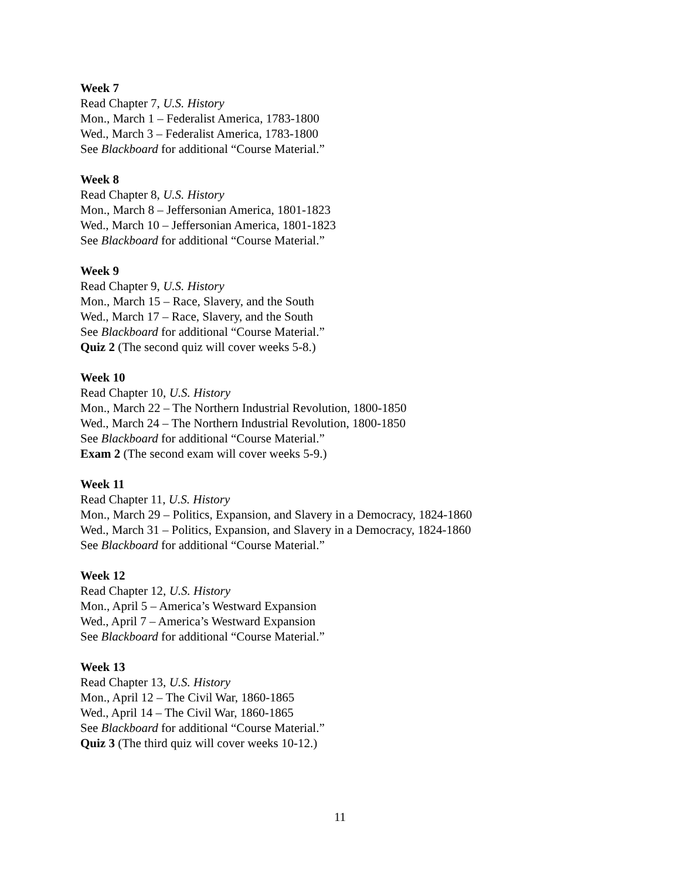Week 7
Read Chapter 7, U.S. History
Mon., March 1 – Federalist America, 1783-1800
Wed., March 3 – Federalist America, 1783-1800
See Blackboard for additional “Course Material.”
Week 8
Read Chapter 8, U.S. History
Mon., March 8 – Jeffersonian America, 1801-1823
Wed., March 10 – Jeffersonian America, 1801-1823
See Blackboard for additional “Course Material.”
Week 9
Read Chapter 9, U.S. History
Mon., March 15 – Race, Slavery, and the South
Wed., March 17 – Race, Slavery, and the South
See Blackboard for additional “Course Material.”
Quiz 2 (The second quiz will cover weeks 5-8.)
Week 10
Read Chapter 10, U.S. History
Mon., March 22 – The Northern Industrial Revolution, 1800-1850
Wed., March 24 – The Northern Industrial Revolution, 1800-1850
See Blackboard for additional “Course Material.”
Exam 2 (The second exam will cover weeks 5-9.)
Week 11
Read Chapter 11, U.S. History
Mon., March 29 – Politics, Expansion, and Slavery in a Democracy, 1824-1860
Wed., March 31 – Politics, Expansion, and Slavery in a Democracy, 1824-1860
See Blackboard for additional “Course Material.”
Week 12
Read Chapter 12, U.S. History
Mon., April 5 – America’s Westward Expansion
Wed., April 7 – America’s Westward Expansion
See Blackboard for additional “Course Material.”
Week 13
Read Chapter 13, U.S. History
Mon., April 12 – The Civil War, 1860-1865
Wed., April 14 – The Civil War, 1860-1865
See Blackboard for additional “Course Material.”
Quiz 3 (The third quiz will cover weeks 10-12.)
11